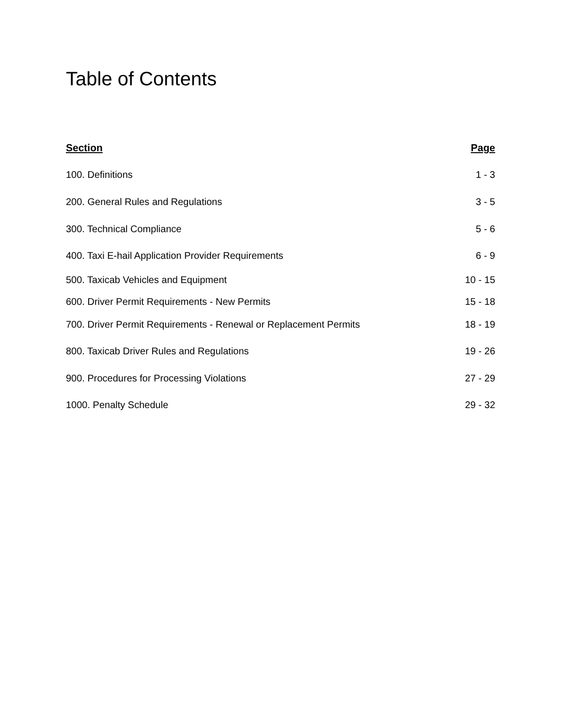Table of Contents
Section Page
100. Definitions 1 - 3
200. General Rules and Regulations 3 - 5
300. Technical Compliance 5 - 6
400. Taxi E-hail Application Provider Requirements 6 - 9
500. Taxicab Vehicles and Equipment 10 - 15
600. Driver Permit Requirements - New Permits 15 - 18
700. Driver Permit Requirements - Renewal or Replacement Permits 18 - 19
800. Taxicab Driver Rules and Regulations 19 - 26
900. Procedures for Processing Violations 27 - 29
1000. Penalty Schedule 29 - 32